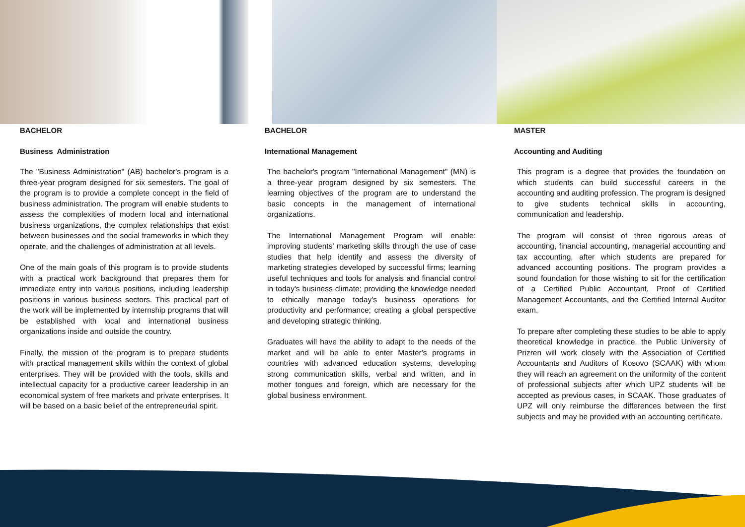BACHELOR
Business Administration
The "Business Administration" (AB) bachelor's program is a three-year program designed for six semesters. The goal of the program is to provide a complete concept in the field of business administration. The program will enable students to assess the complexities of modern local and international business organizations, the complex relationships that exist between businesses and the social frameworks in which they operate, and the challenges of administration at all levels.
One of the main goals of this program is to provide students with a practical work background that prepares them for immediate entry into various positions, including leadership positions in various business sectors. This practical part of the work will be implemented by internship programs that will be established with local and international business organizations inside and outside the country.
Finally, the mission of the program is to prepare students with practical management skills within the context of global enterprises. They will be provided with the tools, skills and intellectual capacity for a productive career leadership in an economical system of free markets and private enterprises. It will be based on a basic belief of the entrepreneurial spirit.
BACHELOR
International Management
The bachelor's program "International Management" (MN) is a three-year program designed by six semesters. The learning objectives of the program are to understand the basic concepts in the management of international organizations.
The International Management Program will enable: improving students' marketing skills through the use of case studies that help identify and assess the diversity of marketing strategies developed by successful firms; learning useful techniques and tools for analysis and financial control in today's business climate; providing the knowledge needed to ethically manage today's business operations for productivity and performance; creating a global perspective and developing strategic thinking.
Graduates will have the ability to adapt to the needs of the market and will be able to enter Master's programs in countries with advanced education systems, developing strong communication skills, verbal and written, and in mother tongues and foreign, which are necessary for the global business environment.
MASTER
Accounting and Auditing
This program is a degree that provides the foundation on which students can build successful careers in the accounting and auditing profession. The program is designed to give students technical skills in accounting, communication and leadership.
The program will consist of three rigorous areas of accounting, financial accounting, managerial accounting and tax accounting, after which students are prepared for advanced accounting positions. The program provides a sound foundation for those wishing to sit for the certification of a Certified Public Accountant, Proof of Certified Management Accountants, and the Certified Internal Auditor exam.
To prepare after completing these studies to be able to apply theoretical knowledge in practice, the Public University of Prizren will work closely with the Association of Certified Accountants and Auditors of Kosovo (SCAAK) with whom they will reach an agreement on the uniformity of the content of professional subjects after which UPZ students will be accepted as previous cases, in SCAAK. Those graduates of UPZ will only reimburse the differences between the first subjects and may be provided with an accounting certificate.